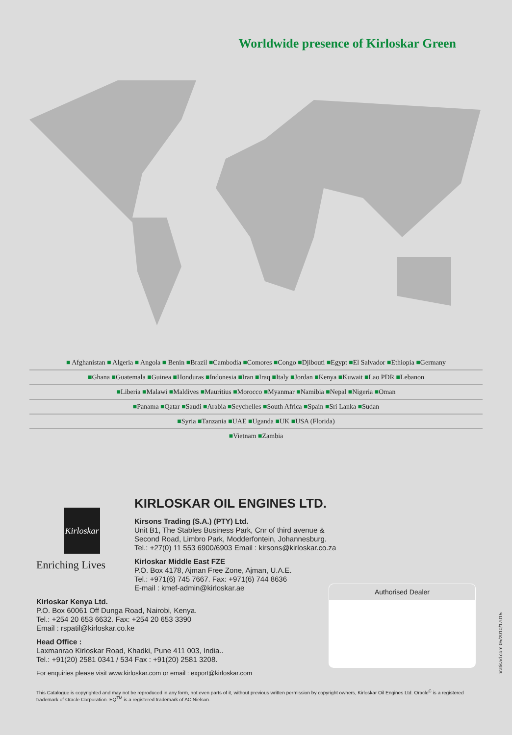Worldwide presence of Kirloskar Green
■ Afghanistan ■ Algeria ■ Angola ■ Benin ■Brazil ■Cambodia ■Comores ■Congo ■Djibouti ■Egypt ■El Salvador ■Ethiopia ■Germany
■Ghana ■Guatemala ■Guinea ■Honduras ■Indonesia ■Iran ■Iraq ■Italy ■Jordan ■Kenya ■Kuwait ■Lao PDR ■Lebanon
■Liberia ■Malawi ■Maldives ■Mauritius ■Morocco ■Myanmar ■Namibia ■Nepal ■Nigeria ■Oman
■Panama ■Qatar ■Saudi ■Arabia ■Seychelles ■South Africa ■Spain ■Sri Lanka ■Sudan
■Syria ■Tanzania ■UAE ■Uganda ■UK ■USA (Florida)
■Vietnam ■Zambia
Kirloskar
Enriching Lives
KIRLOSKAR OIL ENGINES LTD.
Kirsons Trading (S.A.) (PTY) Ltd.
Unit B1, The Stables Business Park, Cnr of third avenue &
Second Road, Limbro Park, Modderfontein, Johannesburg.
Tel.: +27(0) 11 553 6900/6903 Email : kirsons@kirloskar.co.za
Kirloskar Middle East FZE
P.O. Box 4178, Ajman Free Zone, Ajman, U.A.E.
Tel.: +971(6) 745 7667. Fax: +971(6) 744 8636
E-mail : kmef-admin@kirloskar.ae
Kirloskar Kenya Ltd.
P.O. Box 60061 Off Dunga Road, Nairobi, Kenya.
Tel.: +254 20 653 6632. Fax: +254 20 653 3390
Email : rspatil@kirloskar.co.ke
Head Office :
Laxmanrao Kirloskar Road, Khadki, Pune 411 003, India..
Tel.: +91(20) 2581 0341 / 534 Fax : +91(20) 2581 3208.
For enquiries please visit www.kirloskar.com or email : export@kirloskar.com
Authorised Dealer
This Catalogue is copyrighted and may not be reproduced in any form, not even parts of it, without previous written permission by copyright owners, Kirloskar Oil Engines Ltd. Oracle<sup>C</sup> is a registered trademark of Oracle Corporation. EQ<sup>TM</sup> is a registered trademark of AC Nielson.
pratisad.com 05/2010/17015